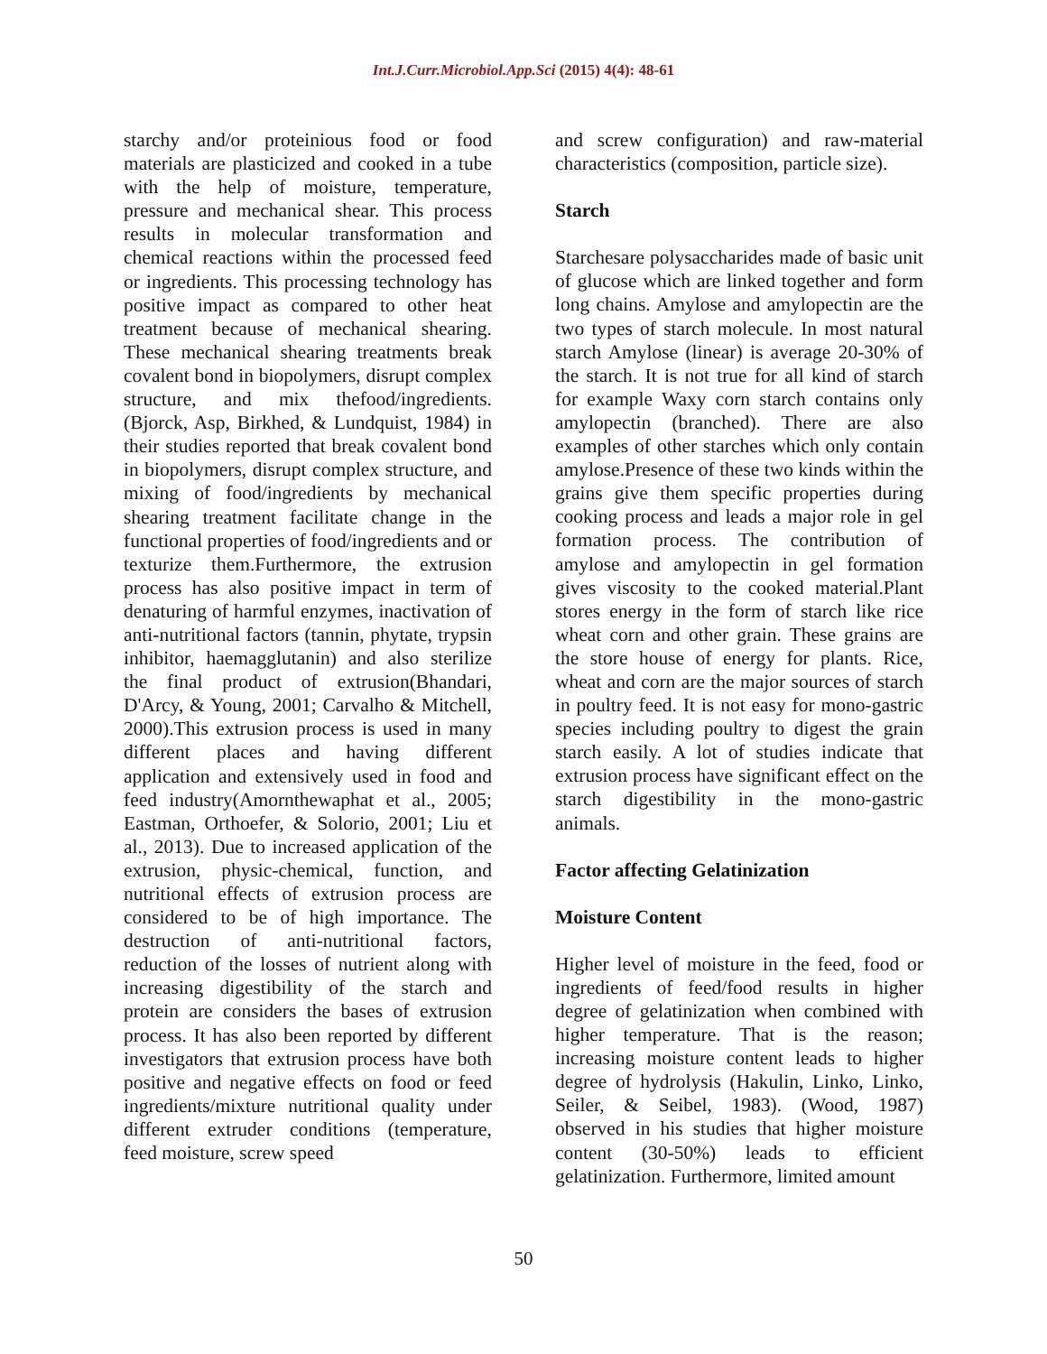Int.J.Curr.Microbiol.App.Sci (2015) 4(4): 48-61
starchy and/or proteinious food or food materials are plasticized and cooked in a tube with the help of moisture, temperature, pressure and mechanical shear. This process results in molecular transformation and chemical reactions within the processed feed or ingredients. This processing technology has positive impact as compared to other heat treatment because of mechanical shearing. These mechanical shearing treatments break covalent bond in biopolymers, disrupt complex structure, and mix thefood/ingredients. (Bjorck, Asp, Birkhed, & Lundquist, 1984) in their studies reported that break covalent bond in biopolymers, disrupt complex structure, and mixing of food/ingredients by mechanical shearing treatment facilitate change in the functional properties of food/ingredients and or texturize them.Furthermore, the extrusion process has also positive impact in term of denaturing of harmful enzymes, inactivation of anti-nutritional factors (tannin, phytate, trypsin inhibitor, haemagglutanin) and also sterilize the final product of extrusion(Bhandari, D'Arcy, & Young, 2001; Carvalho & Mitchell, 2000).This extrusion process is used in many different places and having different application and extensively used in food and feed industry(Amornthewaphat et al., 2005; Eastman, Orthoefer, & Solorio, 2001; Liu et al., 2013). Due to increased application of the extrusion, physic-chemical, function, and nutritional effects of extrusion process are considered to be of high importance. The destruction of anti-nutritional factors, reduction of the losses of nutrient along with increasing digestibility of the starch and protein are considers the bases of extrusion process. It has also been reported by different investigators that extrusion process have both positive and negative effects on food or feed ingredients/mixture nutritional quality under different extruder conditions (temperature, feed moisture, screw speed
and screw configuration) and raw-material characteristics (composition, particle size).
Starch
Starchesare polysaccharides made of basic unit of glucose which are linked together and form long chains. Amylose and amylopectin are the two types of starch molecule. In most natural starch Amylose (linear) is average 20-30% of the starch. It is not true for all kind of starch for example Waxy corn starch contains only amylopectin (branched). There are also examples of other starches which only contain amylose.Presence of these two kinds within the grains give them specific properties during cooking process and leads a major role in gel formation process. The contribution of amylose and amylopectin in gel formation gives viscosity to the cooked material.Plant stores energy in the form of starch like rice wheat corn and other grain. These grains are the store house of energy for plants. Rice, wheat and corn are the major sources of starch in poultry feed. It is not easy for mono-gastric species including poultry to digest the grain starch easily. A lot of studies indicate that extrusion process have significant effect on the starch digestibility in the mono-gastric animals.
Factor affecting Gelatinization
Moisture Content
Higher level of moisture in the feed, food or ingredients of feed/food results in higher degree of gelatinization when combined with higher temperature. That is the reason; increasing moisture content leads to higher degree of hydrolysis (Hakulin, Linko, Linko, Seiler, & Seibel, 1983). (Wood, 1987) observed in his studies that higher moisture content (30-50%) leads to efficient gelatinization. Furthermore, limited amount
50